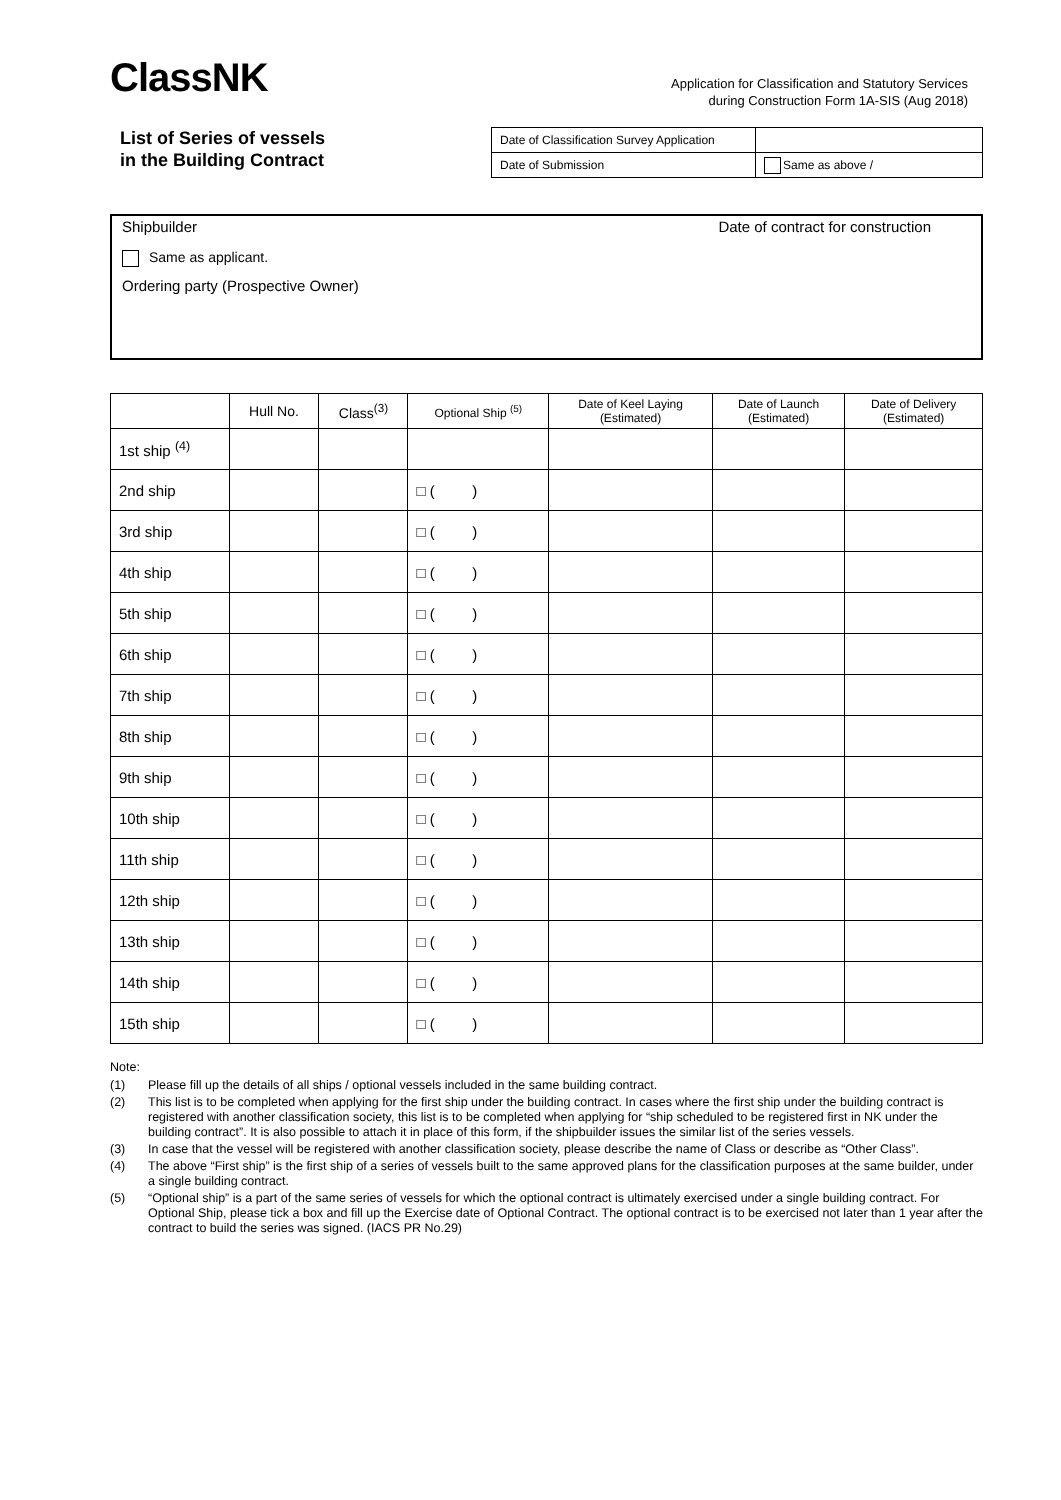ClassNK
Application for Classification and Statutory Services
during Construction Form 1A-SIS (Aug 2018)
List of Series of vessels
in the Building Contract
| Date of Classification Survey Application | |
| Date of Submission | Same as above / |
Shipbuilder Date of contract for construction
Same as applicant.
Ordering party (Prospective Owner)
| | Hull No. | Class<sup>(3)</sup> | Optional Ship <sup>(5)</sup> | Date of Keel Laying (Estimated) | Date of Launch (Estimated) | Date of Delivery (Estimated) |
| --- | --- | --- | --- | --- | --- | --- |
| 1st ship <sup>(4)</sup> | | | | | | |
| 2nd ship | | | □ ( ) | | | |
| 3rd ship | | | □ ( ) | | | |
| 4th ship | | | □ ( ) | | | |
| 5th ship | | | □ ( ) | | | |
| 6th ship | | | □ ( ) | | | |
| 7th ship | | | □ ( ) | | | |
| 8th ship | | | □ ( ) | | | |
| 9th ship | | | □ ( ) | | | |
| 10th ship | | | □ ( ) | | | |
| 11th ship | | | □ ( ) | | | |
| 12th ship | | | □ ( ) | | | |
| 13th ship | | | □ ( ) | | | |
| 14th ship | | | □ ( ) | | | |
| 15th ship | | | □ ( ) | | | |
Note:
(1) Please fill up the details of all ships / optional vessels included in the same building contract.
(2) This list is to be completed when applying for the first ship under the building contract. In cases where the first ship under the building contract is registered with another classification society, this list is to be completed when applying for “ship scheduled to be registered first in NK under the building contract”. It is also possible to attach it in place of this form, if the shipbuilder issues the similar list of the series vessels.
(3) In case that the vessel will be registered with another classification society, please describe the name of Class or describe as “Other Class”.
(4) The above “First ship” is the first ship of a series of vessels built to the same approved plans for the classification purposes at the same builder, under a single building contract.
(5) “Optional ship” is a part of the same series of vessels for which the optional contract is ultimately exercised under a single building contract. For Optional Ship, please tick a box and fill up the Exercise date of Optional Contract. The optional contract is to be exercised not later than 1 year after the contract to build the series was signed. (IACS PR No.29)